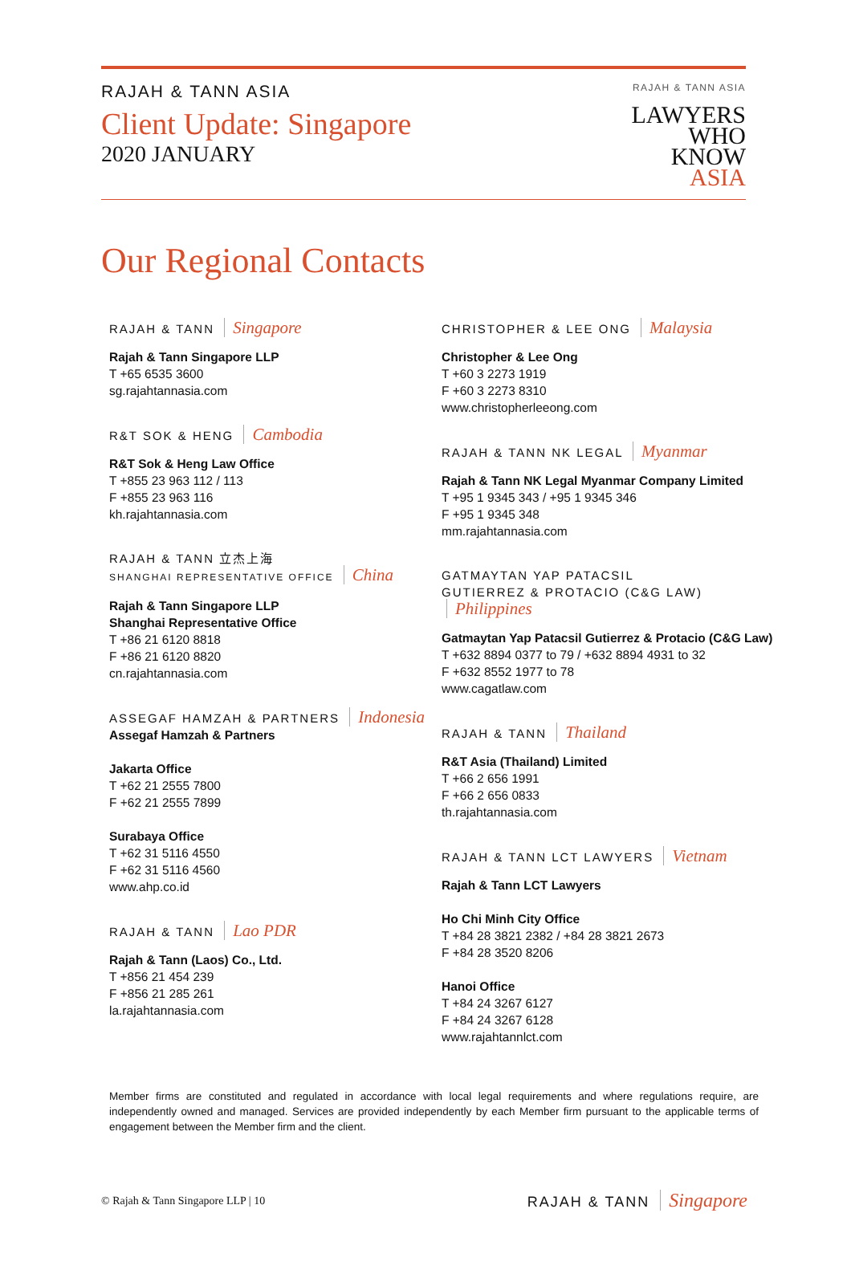RAJAH & TANN ASIA
Client Update: Singapore
2020 JANUARY
RAJAH & TANN ASIA
LAWYERS
WHO
KNOW
ASIA
Our Regional Contacts
RAJAH & TANN Singapore
Rajah & Tann Singapore LLP
T +65 6535 3600
sg.rajahtannasia.com
R&T SOK & HENG Cambodia
R&T Sok & Heng Law Office
T +855 23 963 112 / 113
F +855 23 963 116
kh.rajahtannasia.com
RAJAH & TANN 立杰上海
SHANGHAI REPRESENTATIVE OFFICE China
Rajah & Tann Singapore LLP
Shanghai Representative Office
T +86 21 6120 8818
F +86 21 6120 8820
cn.rajahtannasia.com
ASSEGAF HAMZAH & PARTNERS Indonesia
Assegaf Hamzah & Partners
Jakarta Office
T +62 21 2555 7800
F +62 21 2555 7899
Surabaya Office
T +62 31 5116 4550
F +62 31 5116 4560
www.ahp.co.id
RAJAH & TANN Lao PDR
Rajah & Tann (Laos) Co., Ltd.
T +856 21 454 239
F +856 21 285 261
la.rajahtannasia.com
CHRISTOPHER & LEE ONG Malaysia
Christopher & Lee Ong
T +60 3 2273 1919
F +60 3 2273 8310
www.christopherleeong.com
RAJAH & TANN NK LEGAL Myanmar
Rajah & Tann NK Legal Myanmar Company Limited
T +95 1 9345 343 / +95 1 9345 346
F +95 1 9345 348
mm.rajahtannasia.com
GATMAYTAN YAP PATACSIL
GUTIERREZ & PROTACIO (C&G LAW) Philippines
Gatmaytan Yap Patacsil Gutierrez & Protacio (C&G Law)
T +632 8894 0377 to 79 / +632 8894 4931 to 32
F +632 8552 1977 to 78
www.cagatlaw.com
RAJAH & TANN Thailand
R&T Asia (Thailand) Limited
T +66 2 656 1991
F +66 2 656 0833
th.rajahtannasia.com
RAJAH & TANN LCT LAWYERS Vietnam
Rajah & Tann LCT Lawyers
Ho Chi Minh City Office
T +84 28 3821 2382 / +84 28 3821 2673
F +84 28 3520 8206
Hanoi Office
T +84 24 3267 6127
F +84 24 3267 6128
www.rajahtannlct.com
Member firms are constituted and regulated in accordance with local legal requirements and where regulations require, are independently owned and managed. Services are provided independently by each Member firm pursuant to the applicable terms of engagement between the Member firm and the client.
© Rajah & Tann Singapore LLP | 10
RAJAH & TANN Singapore